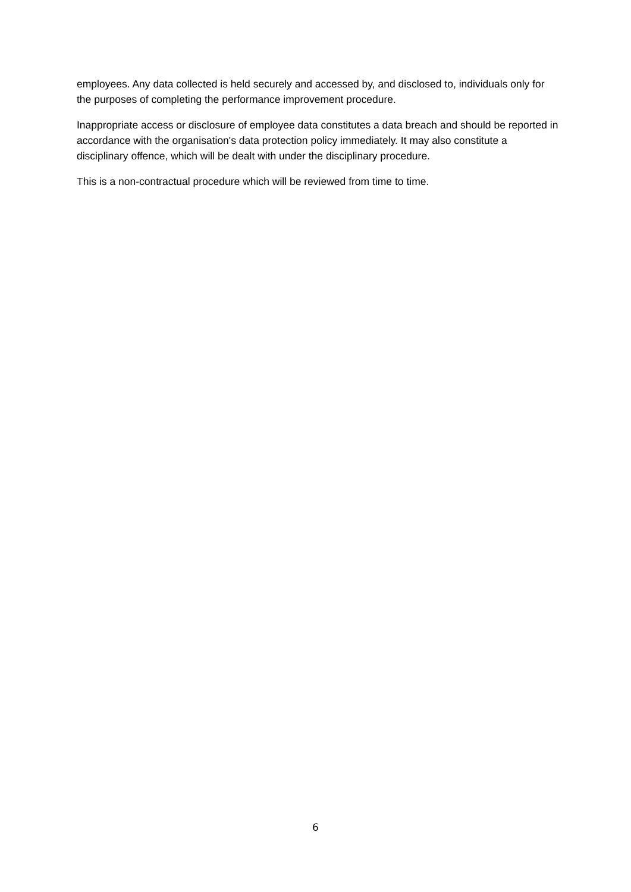employees. Any data collected is held securely and accessed by, and disclosed to, individuals only for the purposes of completing the performance improvement procedure.
Inappropriate access or disclosure of employee data constitutes a data breach and should be reported in accordance with the organisation's data protection policy immediately. It may also constitute a disciplinary offence, which will be dealt with under the disciplinary procedure.
This is a non-contractual procedure which will be reviewed from time to time.
6